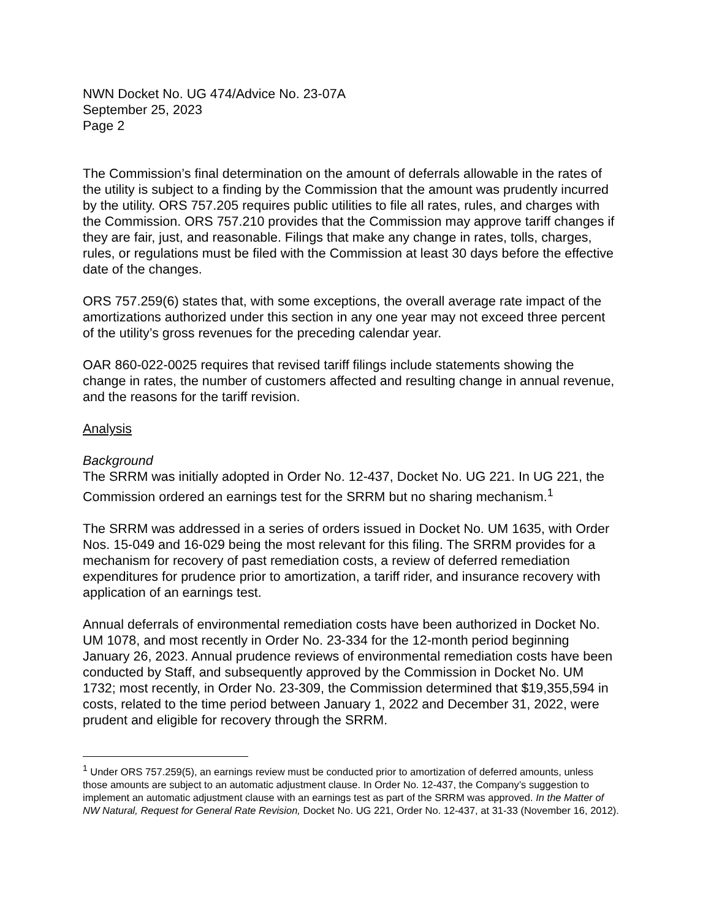NWN Docket No. UG 474/Advice No. 23-07A
September 25, 2023
Page 2
The Commission’s final determination on the amount of deferrals allowable in the rates of the utility is subject to a finding by the Commission that the amount was prudently incurred by the utility. ORS 757.205 requires public utilities to file all rates, rules, and charges with the Commission. ORS 757.210 provides that the Commission may approve tariff changes if they are fair, just, and reasonable. Filings that make any change in rates, tolls, charges, rules, or regulations must be filed with the Commission at least 30 days before the effective date of the changes.
ORS 757.259(6) states that, with some exceptions, the overall average rate impact of the amortizations authorized under this section in any one year may not exceed three percent of the utility’s gross revenues for the preceding calendar year.
OAR 860-022-0025 requires that revised tariff filings include statements showing the change in rates, the number of customers affected and resulting change in annual revenue, and the reasons for the tariff revision.
Analysis
Background
The SRRM was initially adopted in Order No. 12-437, Docket No. UG 221. In UG 221, the Commission ordered an earnings test for the SRRM but no sharing mechanism.<sup>1</sup>
The SRRM was addressed in a series of orders issued in Docket No. UM 1635, with Order Nos. 15-049 and 16-029 being the most relevant for this filing. The SRRM provides for a mechanism for recovery of past remediation costs, a review of deferred remediation expenditures for prudence prior to amortization, a tariff rider, and insurance recovery with application of an earnings test.
Annual deferrals of environmental remediation costs have been authorized in Docket No. UM 1078, and most recently in Order No. 23-334 for the 12-month period beginning January 26, 2023. Annual prudence reviews of environmental remediation costs have been conducted by Staff, and subsequently approved by the Commission in Docket No. UM 1732; most recently, in Order No. 23-309, the Commission determined that $19,355,594 in costs, related to the time period between January 1, 2022 and December 31, 2022, were prudent and eligible for recovery through the SRRM.
<sup>1</sup> Under ORS 757.259(5), an earnings review must be conducted prior to amortization of deferred amounts, unless those amounts are subject to an automatic adjustment clause. In Order No. 12-437, the Company’s suggestion to implement an automatic adjustment clause with an earnings test as part of the SRRM was approved. In the Matter of NW Natural, Request for General Rate Revision, Docket No. UG 221, Order No. 12-437, at 31-33 (November 16, 2012).